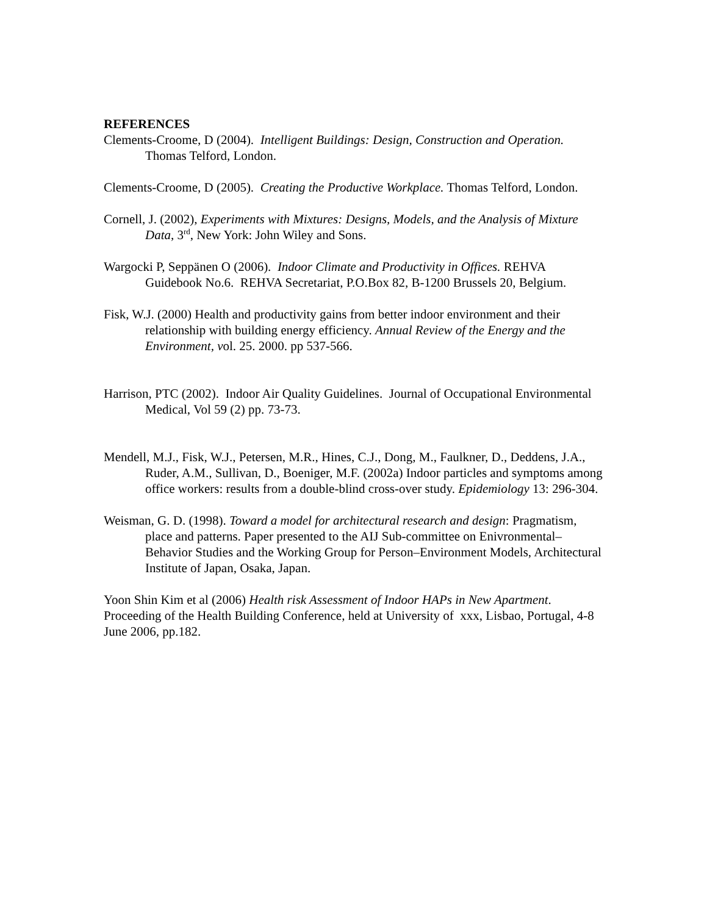REFERENCES
Clements-Croome, D (2004). Intelligent Buildings: Design, Construction and Operation. Thomas Telford, London.
Clements-Croome, D (2005). Creating the Productive Workplace. Thomas Telford, London.
Cornell, J. (2002), Experiments with Mixtures: Designs, Models, and the Analysis of Mixture Data, 3<sup>rd</sup>, New York: John Wiley and Sons.
Wargocki P, Seppänen O (2006). Indoor Climate and Productivity in Offices. REHVA Guidebook No.6. REHVA Secretariat, P.O.Box 82, B-1200 Brussels 20, Belgium.
Fisk, W.J. (2000) Health and productivity gains from better indoor environment and their relationship with building energy efficiency. Annual Review of the Energy and the Environment, vol. 25. 2000. pp 537-566.
Harrison, PTC (2002). Indoor Air Quality Guidelines. Journal of Occupational Environmental Medical, Vol 59 (2) pp. 73-73.
Mendell, M.J., Fisk, W.J., Petersen, M.R., Hines, C.J., Dong, M., Faulkner, D., Deddens, J.A., Ruder, A.M., Sullivan, D., Boeniger, M.F. (2002a) Indoor particles and symptoms among office workers: results from a double-blind cross-over study. Epidemiology 13: 296-304.
Weisman, G. D. (1998). Toward a model for architectural research and design: Pragmatism, place and patterns. Paper presented to the AIJ Sub-committee on Enivronmental–Behavior Studies and the Working Group for Person–Environment Models, Architectural Institute of Japan, Osaka, Japan.
Yoon Shin Kim et al (2006) Health risk Assessment of Indoor HAPs in New Apartment. Proceeding of the Health Building Conference, held at University of xxx, Lisbao, Portugal, 4-8 June 2006, pp.182.